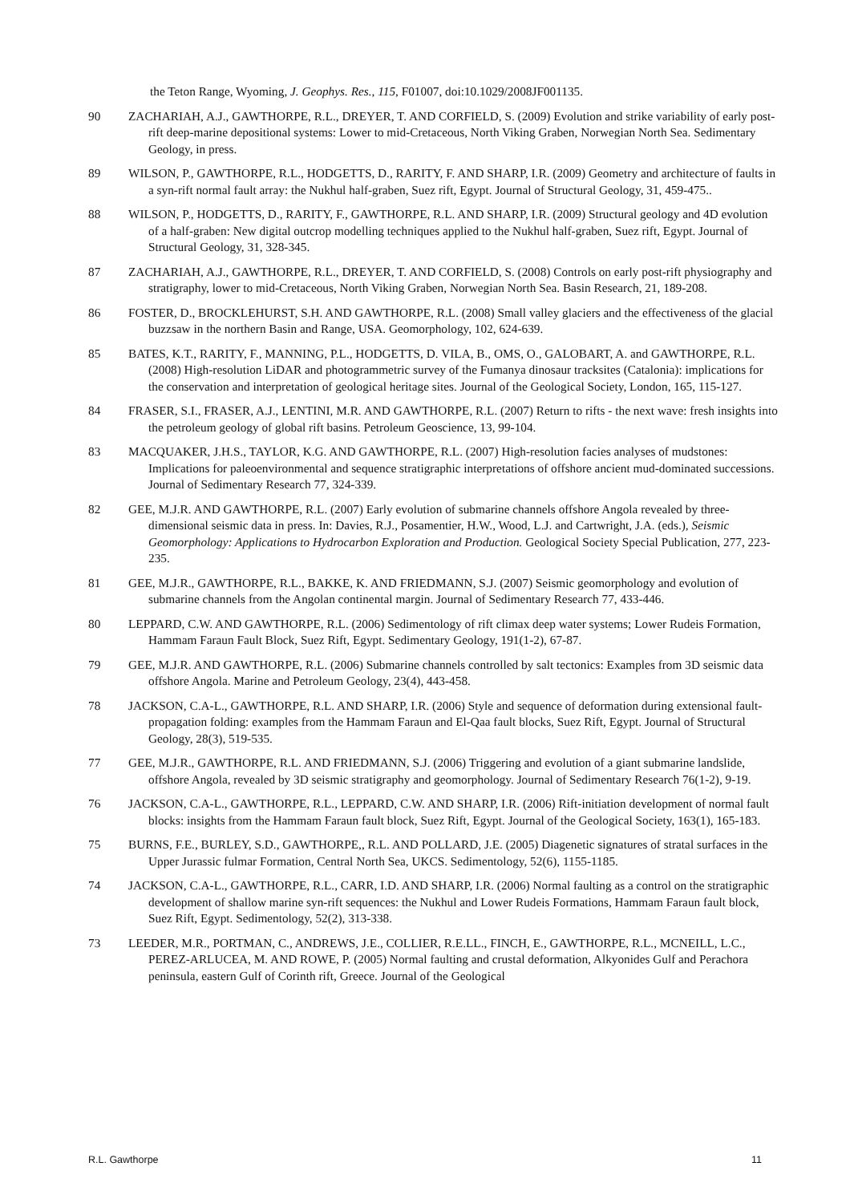the Teton Range, Wyoming, J. Geophys. Res., 115, F01007, doi:10.1029/2008JF001135.
90 ZACHARIAH, A.J., GAWTHORPE, R.L., DREYER, T. AND CORFIELD, S. (2009) Evolution and strike variability of early post-rift deep-marine depositional systems: Lower to mid-Cretaceous, North Viking Graben, Norwegian North Sea. Sedimentary Geology, in press.
89 WILSON, P., GAWTHORPE, R.L., HODGETTS, D., RARITY, F. AND SHARP, I.R. (2009) Geometry and architecture of faults in a syn-rift normal fault array: the Nukhul half-graben, Suez rift, Egypt. Journal of Structural Geology, 31, 459-475..
88 WILSON, P., HODGETTS, D., RARITY, F., GAWTHORPE, R.L. AND SHARP, I.R. (2009) Structural geology and 4D evolution of a half-graben: New digital outcrop modelling techniques applied to the Nukhul half-graben, Suez rift, Egypt. Journal of Structural Geology, 31, 328-345.
87 ZACHARIAH, A.J., GAWTHORPE, R.L., DREYER, T. AND CORFIELD, S. (2008) Controls on early post-rift physiography and stratigraphy, lower to mid-Cretaceous, North Viking Graben, Norwegian North Sea. Basin Research, 21, 189-208.
86 FOSTER, D., BROCKLEHURST, S.H. AND GAWTHORPE, R.L. (2008) Small valley glaciers and the effectiveness of the glacial buzzsaw in the northern Basin and Range, USA. Geomorphology, 102, 624-639.
85 BATES, K.T., RARITY, F., MANNING, P.L., HODGETTS, D. VILA, B., OMS, O., GALOBART, A. and GAWTHORPE, R.L. (2008) High-resolution LiDAR and photogrammetric survey of the Fumanya dinosaur tracksites (Catalonia): implications for the conservation and interpretation of geological heritage sites. Journal of the Geological Society, London, 165, 115-127.
84 FRASER, S.I., FRASER, A.J., LENTINI, M.R. AND GAWTHORPE, R.L. (2007) Return to rifts - the next wave: fresh insights into the petroleum geology of global rift basins. Petroleum Geoscience, 13, 99-104.
83 MACQUAKER, J.H.S., TAYLOR, K.G. AND GAWTHORPE, R.L. (2007) High-resolution facies analyses of mudstones: Implications for paleoenvironmental and sequence stratigraphic interpretations of offshore ancient mud-dominated successions. Journal of Sedimentary Research 77, 324-339.
82 GEE, M.J.R. AND GAWTHORPE, R.L. (2007) Early evolution of submarine channels offshore Angola revealed by three-dimensional seismic data in press. In: Davies, R.J., Posamentier, H.W., Wood, L.J. and Cartwright, J.A. (eds.), Seismic Geomorphology: Applications to Hydrocarbon Exploration and Production. Geological Society Special Publication, 277, 223-235.
81 GEE, M.J.R., GAWTHORPE, R.L., BAKKE, K. AND FRIEDMANN, S.J. (2007) Seismic geomorphology and evolution of submarine channels from the Angolan continental margin. Journal of Sedimentary Research 77, 433-446.
80 LEPPARD, C.W. AND GAWTHORPE, R.L. (2006) Sedimentology of rift climax deep water systems; Lower Rudeis Formation, Hammam Faraun Fault Block, Suez Rift, Egypt. Sedimentary Geology, 191(1-2), 67-87.
79 GEE, M.J.R. AND GAWTHORPE, R.L. (2006) Submarine channels controlled by salt tectonics: Examples from 3D seismic data offshore Angola. Marine and Petroleum Geology, 23(4), 443-458.
78 JACKSON, C.A-L., GAWTHORPE, R.L. AND SHARP, I.R. (2006) Style and sequence of deformation during extensional fault-propagation folding: examples from the Hammam Faraun and El-Qaa fault blocks, Suez Rift, Egypt. Journal of Structural Geology, 28(3), 519-535.
77 GEE, M.J.R., GAWTHORPE, R.L. AND FRIEDMANN, S.J. (2006) Triggering and evolution of a giant submarine landslide, offshore Angola, revealed by 3D seismic stratigraphy and geomorphology. Journal of Sedimentary Research 76(1-2), 9-19.
76 JACKSON, C.A-L., GAWTHORPE, R.L., LEPPARD, C.W. AND SHARP, I.R. (2006) Rift-initiation development of normal fault blocks: insights from the Hammam Faraun fault block, Suez Rift, Egypt. Journal of the Geological Society, 163(1), 165-183.
75 BURNS, F.E., BURLEY, S.D., GAWTHORPE,, R.L. AND POLLARD, J.E. (2005) Diagenetic signatures of stratal surfaces in the Upper Jurassic fulmar Formation, Central North Sea, UKCS. Sedimentology, 52(6), 1155-1185.
74 JACKSON, C.A-L., GAWTHORPE, R.L., CARR, I.D. AND SHARP, I.R. (2006) Normal faulting as a control on the stratigraphic development of shallow marine syn-rift sequences: the Nukhul and Lower Rudeis Formations, Hammam Faraun fault block, Suez Rift, Egypt. Sedimentology, 52(2), 313-338.
73 LEEDER, M.R., PORTMAN, C., ANDREWS, J.E., COLLIER, R.E.LL., FINCH, E., GAWTHORPE, R.L., MCNEILL, L.C., PEREZ-ARLUCEA, M. AND ROWE, P. (2005) Normal faulting and crustal deformation, Alkyonides Gulf and Perachora peninsula, eastern Gulf of Corinth rift, Greece. Journal of the Geological
R.L. Gawthorpe 11